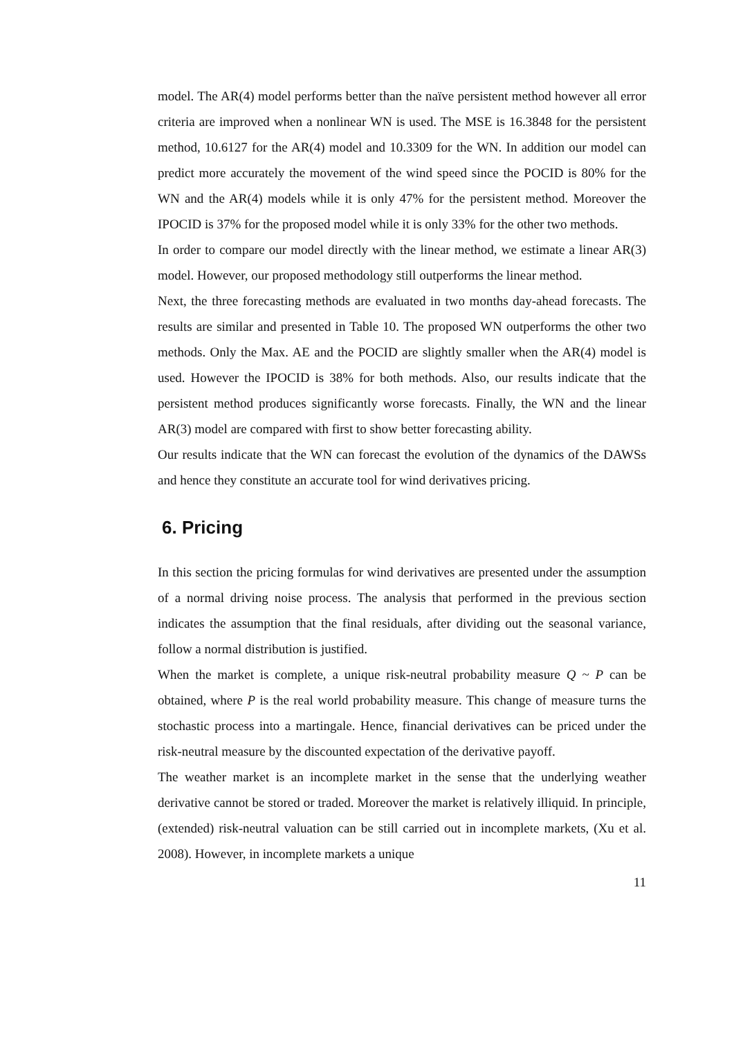model. The AR(4) model performs better than the naïve persistent method however all error criteria are improved when a nonlinear WN is used. The MSE is 16.3848 for the persistent method, 10.6127 for the AR(4) model and 10.3309 for the WN. In addition our model can predict more accurately the movement of the wind speed since the POCID is 80% for the WN and the AR(4) models while it is only 47% for the persistent method. Moreover the IPOCID is 37% for the proposed model while it is only 33% for the other two methods.
In order to compare our model directly with the linear method, we estimate a linear AR(3) model. However, our proposed methodology still outperforms the linear method.
Next, the three forecasting methods are evaluated in two months day-ahead forecasts. The results are similar and presented in Table 10. The proposed WN outperforms the other two methods. Only the Max. AE and the POCID are slightly smaller when the AR(4) model is used. However the IPOCID is 38% for both methods. Also, our results indicate that the persistent method produces significantly worse forecasts. Finally, the WN and the linear AR(3) model are compared with first to show better forecasting ability.
Our results indicate that the WN can forecast the evolution of the dynamics of the DAWSs and hence they constitute an accurate tool for wind derivatives pricing.
6. Pricing
In this section the pricing formulas for wind derivatives are presented under the assumption of a normal driving noise process. The analysis that performed in the previous section indicates the assumption that the final residuals, after dividing out the seasonal variance, follow a normal distribution is justified.
When the market is complete, a unique risk-neutral probability measure Q ~ P can be obtained, where P is the real world probability measure. This change of measure turns the stochastic process into a martingale. Hence, financial derivatives can be priced under the risk-neutral measure by the discounted expectation of the derivative payoff.
The weather market is an incomplete market in the sense that the underlying weather derivative cannot be stored or traded. Moreover the market is relatively illiquid. In principle, (extended) risk-neutral valuation can be still carried out in incomplete markets, (Xu et al. 2008). However, in incomplete markets a unique
11